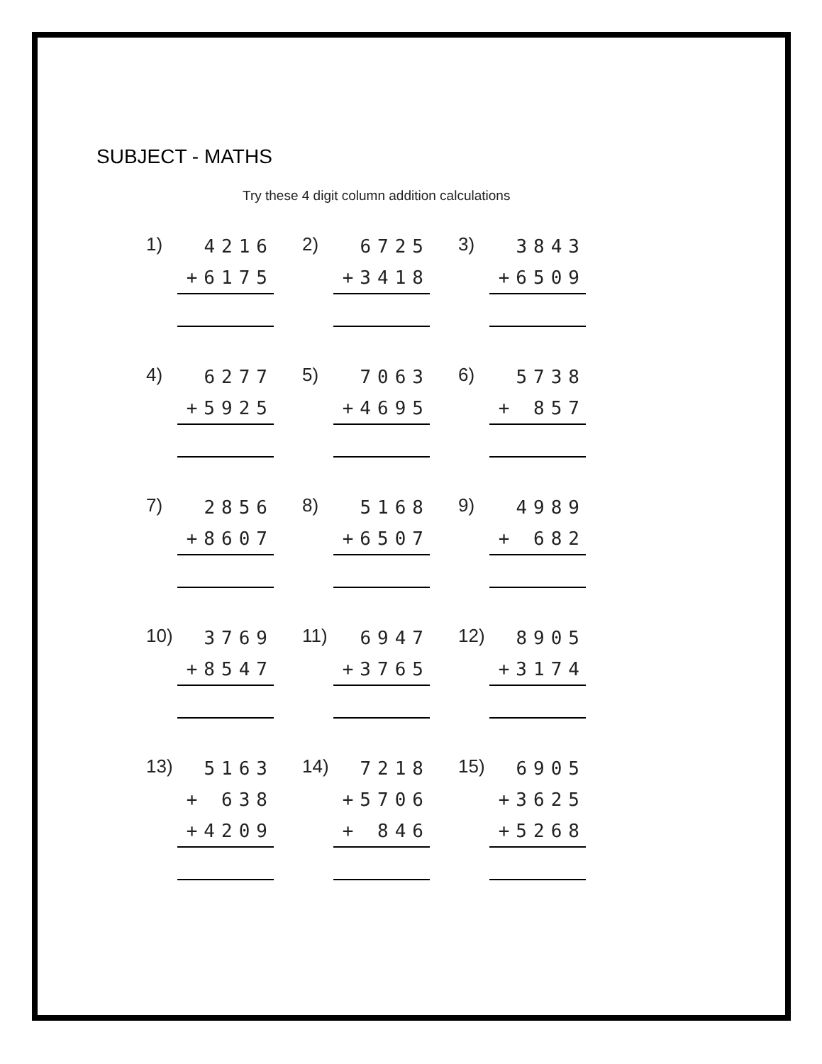SUBJECT - MATHS
Try these 4 digit column addition calculations
| 1) | 4216 +6175 | | 2) | 6725 +3418 | | 3) | 3843 +6509 |
| 4) | 6277 +5925 | | 5) | 7063 +4695 | | 6) | 5738 + 857 |
| 7) | 2856 +8607 | | 8) | 5168 +6507 | | 9) | 4989 + 682 |
| 10) | 3769 +8547 | | 11) | 6947 +3765 | | 12) | 8905 +3174 |
| 13) | 5163 + 638 +4209 | | 14) | 7218 +5706 + 846 | | 15) | 6905 +3625 +5268 |